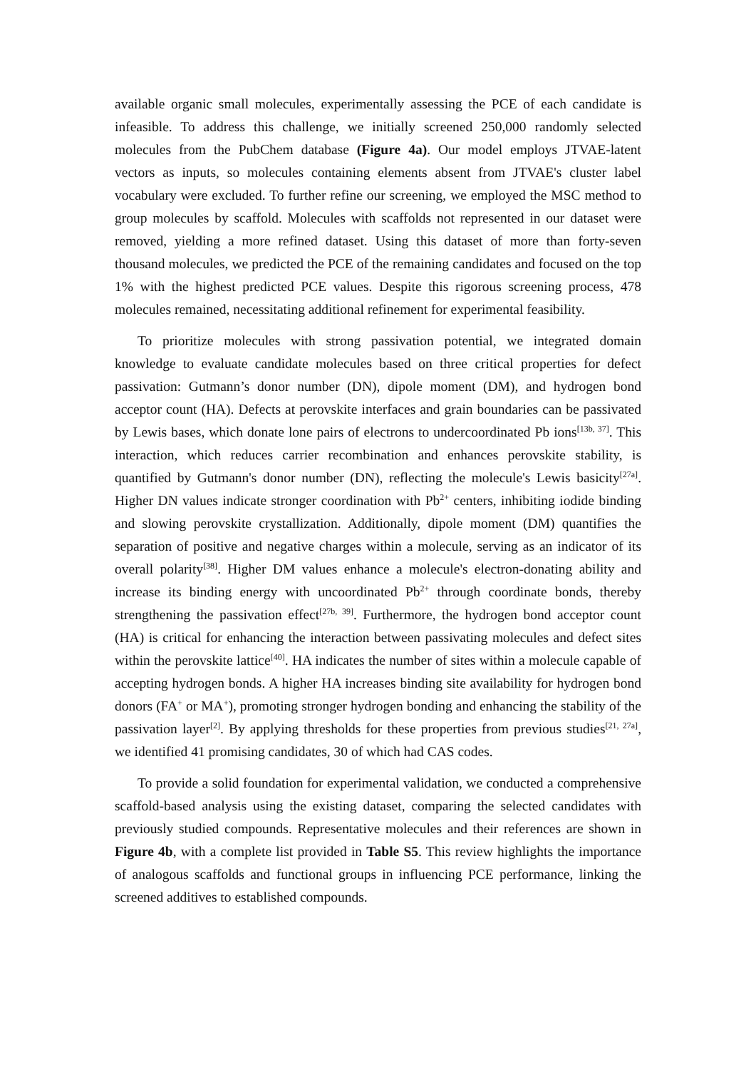available organic small molecules, experimentally assessing the PCE of each candidate is infeasible. To address this challenge, we initially screened 250,000 randomly selected molecules from the PubChem database (Figure 4a). Our model employs JTVAE-latent vectors as inputs, so molecules containing elements absent from JTVAE's cluster label vocabulary were excluded. To further refine our screening, we employed the MSC method to group molecules by scaffold. Molecules with scaffolds not represented in our dataset were removed, yielding a more refined dataset. Using this dataset of more than forty-seven thousand molecules, we predicted the PCE of the remaining candidates and focused on the top 1% with the highest predicted PCE values. Despite this rigorous screening process, 478 molecules remained, necessitating additional refinement for experimental feasibility.
To prioritize molecules with strong passivation potential, we integrated domain knowledge to evaluate candidate molecules based on three critical properties for defect passivation: Gutmann’s donor number (DN), dipole moment (DM), and hydrogen bond acceptor count (HA). Defects at perovskite interfaces and grain boundaries can be passivated by Lewis bases, which donate lone pairs of electrons to undercoordinated Pb ions<sup>[13b, 37]</sup>. This interaction, which reduces carrier recombination and enhances perovskite stability, is quantified by Gutmann's donor number (DN), reflecting the molecule's Lewis basicity<sup>[27a]</sup>. Higher DN values indicate stronger coordination with Pb<sup>2+</sup> centers, inhibiting iodide binding and slowing perovskite crystallization. Additionally, dipole moment (DM) quantifies the separation of positive and negative charges within a molecule, serving as an indicator of its overall polarity<sup>[38]</sup>. Higher DM values enhance a molecule's electron-donating ability and increase its binding energy with uncoordinated Pb<sup>2+</sup> through coordinate bonds, thereby strengthening the passivation effect<sup>[27b, 39]</sup>. Furthermore, the hydrogen bond acceptor count (HA) is critical for enhancing the interaction between passivating molecules and defect sites within the perovskite lattice<sup>[40]</sup>. HA indicates the number of sites within a molecule capable of accepting hydrogen bonds. A higher HA increases binding site availability for hydrogen bond donors (FA<sup>+</sup> or MA<sup>+</sup>), promoting stronger hydrogen bonding and enhancing the stability of the passivation layer<sup>[2]</sup>. By applying thresholds for these properties from previous studies<sup>[21, 27a]</sup>, we identified 41 promising candidates, 30 of which had CAS codes.
To provide a solid foundation for experimental validation, we conducted a comprehensive scaffold-based analysis using the existing dataset, comparing the selected candidates with previously studied compounds. Representative molecules and their references are shown in Figure 4b, with a complete list provided in Table S5. This review highlights the importance of analogous scaffolds and functional groups in influencing PCE performance, linking the screened additives to established compounds.